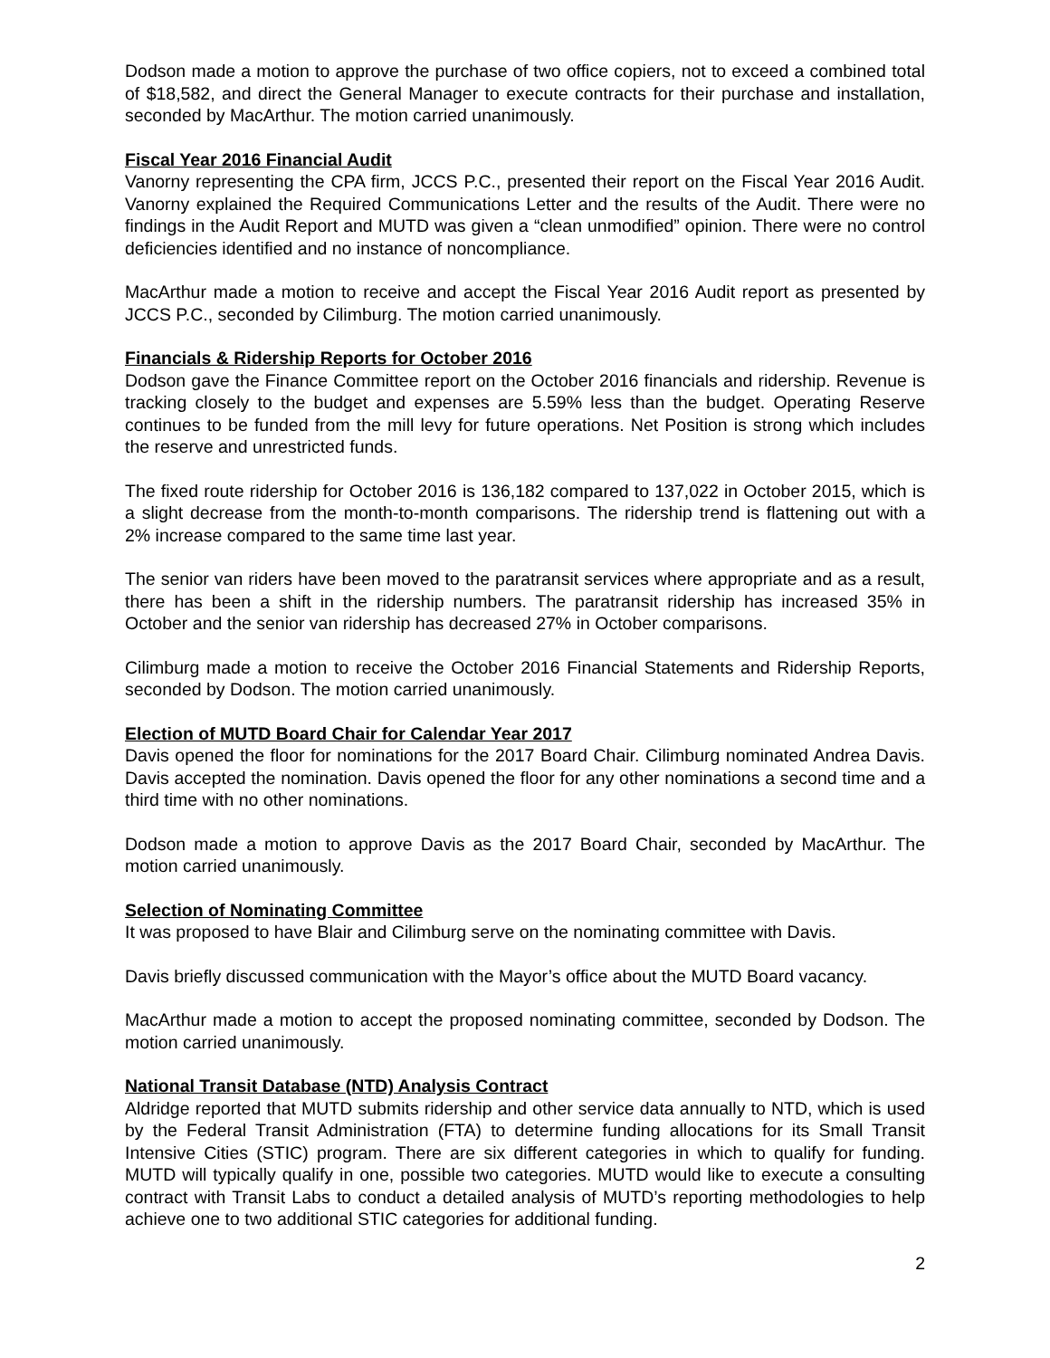Dodson made a motion to approve the purchase of two office copiers, not to exceed a combined total of $18,582, and direct the General Manager to execute contracts for their purchase and installation, seconded by MacArthur. The motion carried unanimously.
Fiscal Year 2016 Financial Audit
Vanorny representing the CPA firm, JCCS P.C., presented their report on the Fiscal Year 2016 Audit. Vanorny explained the Required Communications Letter and the results of the Audit. There were no findings in the Audit Report and MUTD was given a “clean unmodified” opinion. There were no control deficiencies identified and no instance of noncompliance.
MacArthur made a motion to receive and accept the Fiscal Year 2016 Audit report as presented by JCCS P.C., seconded by Cilimburg. The motion carried unanimously.
Financials & Ridership Reports for October 2016
Dodson gave the Finance Committee report on the October 2016 financials and ridership. Revenue is tracking closely to the budget and expenses are 5.59% less than the budget. Operating Reserve continues to be funded from the mill levy for future operations. Net Position is strong which includes the reserve and unrestricted funds.
The fixed route ridership for October 2016 is 136,182 compared to 137,022 in October 2015, which is a slight decrease from the month-to-month comparisons. The ridership trend is flattening out with a 2% increase compared to the same time last year.
The senior van riders have been moved to the paratransit services where appropriate and as a result, there has been a shift in the ridership numbers. The paratransit ridership has increased 35% in October and the senior van ridership has decreased 27% in October comparisons.
Cilimburg made a motion to receive the October 2016 Financial Statements and Ridership Reports, seconded by Dodson. The motion carried unanimously.
Election of MUTD Board Chair for Calendar Year 2017
Davis opened the floor for nominations for the 2017 Board Chair. Cilimburg nominated Andrea Davis. Davis accepted the nomination. Davis opened the floor for any other nominations a second time and a third time with no other nominations.
Dodson made a motion to approve Davis as the 2017 Board Chair, seconded by MacArthur. The motion carried unanimously.
Selection of Nominating Committee
It was proposed to have Blair and Cilimburg serve on the nominating committee with Davis.
Davis briefly discussed communication with the Mayor’s office about the MUTD Board vacancy.
MacArthur made a motion to accept the proposed nominating committee, seconded by Dodson. The motion carried unanimously.
National Transit Database (NTD) Analysis Contract
Aldridge reported that MUTD submits ridership and other service data annually to NTD, which is used by the Federal Transit Administration (FTA) to determine funding allocations for its Small Transit Intensive Cities (STIC) program. There are six different categories in which to qualify for funding. MUTD will typically qualify in one, possible two categories. MUTD would like to execute a consulting contract with Transit Labs to conduct a detailed analysis of MUTD’s reporting methodologies to help achieve one to two additional STIC categories for additional funding.
2